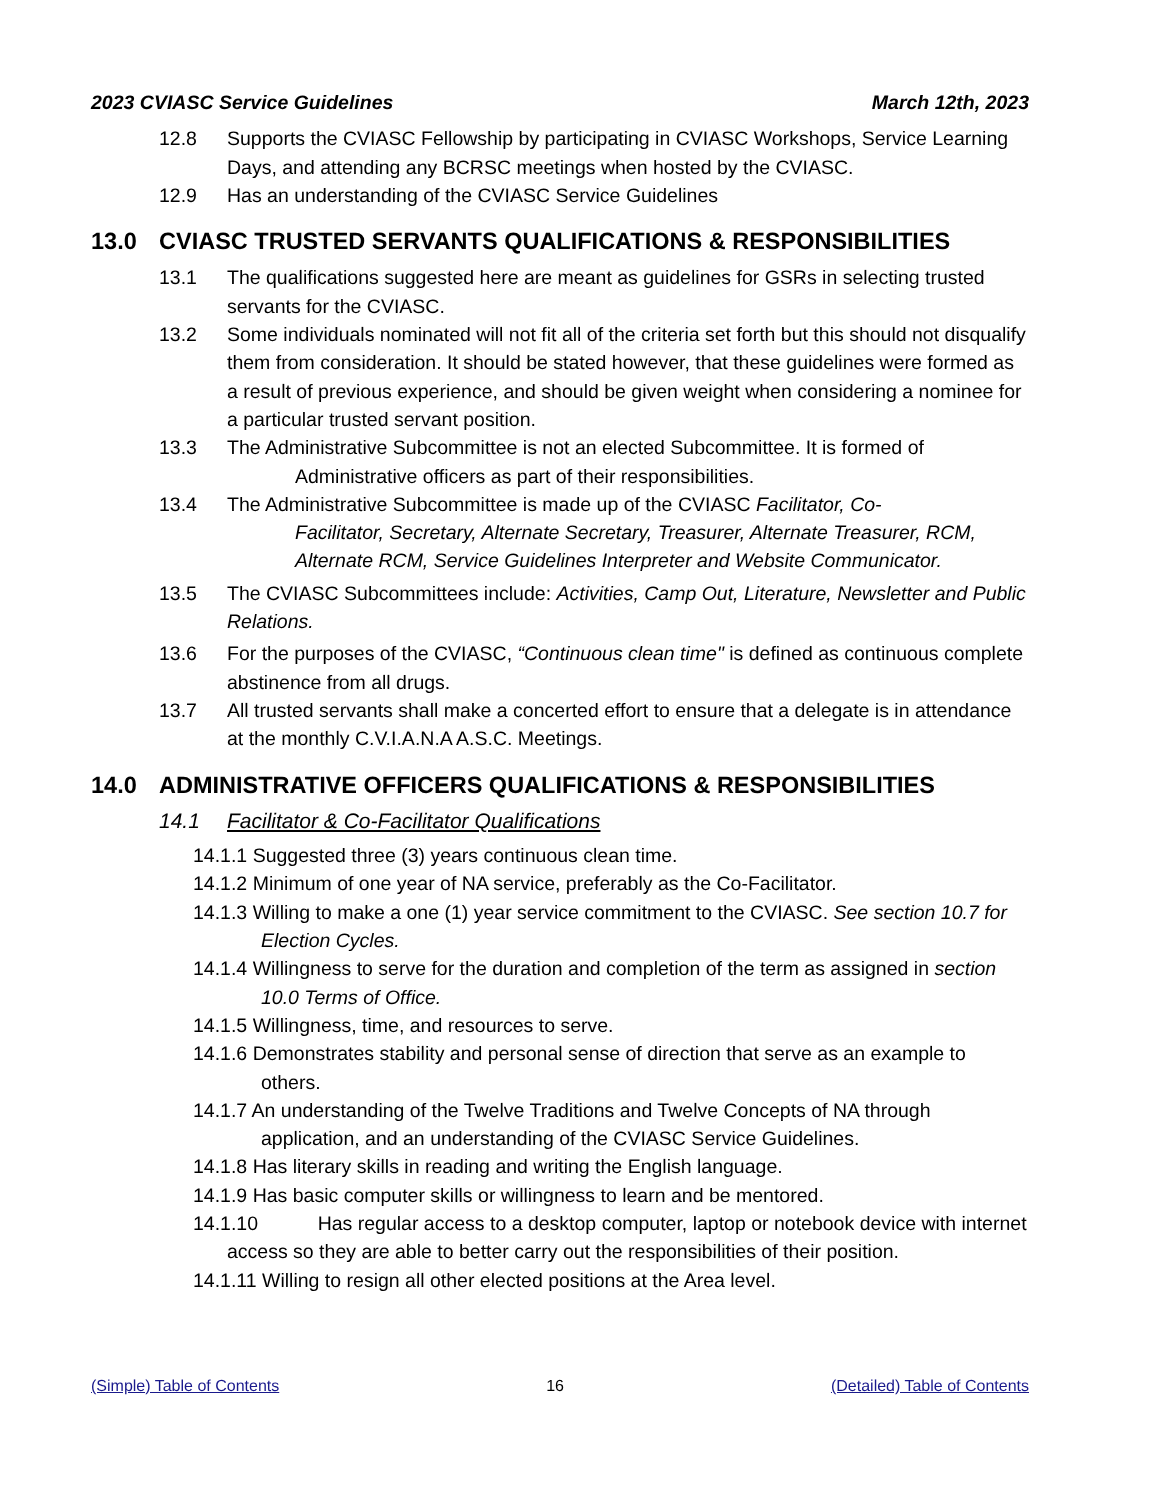2023 CVIASC Service Guidelines March 12th, 2023
12.8 Supports the CVIASC Fellowship by participating in CVIASC Workshops, Service Learning Days, and attending any BCRSC meetings when hosted by the CVIASC.
12.9 Has an understanding of the CVIASC Service Guidelines
13.0 CVIASC TRUSTED SERVANTS QUALIFICATIONS & RESPONSIBILITIES
13.1 The qualifications suggested here are meant as guidelines for GSRs in selecting trusted servants for the CVIASC.
13.2 Some individuals nominated will not fit all of the criteria set forth but this should not disqualify them from consideration. It should be stated however, that these guidelines were formed as a result of previous experience, and should be given weight when considering a nominee for a particular trusted servant position.
13.3 The Administrative Subcommittee is not an elected Subcommittee. It is formed of
Administrative officers as part of their responsibilities.
13.4 The Administrative Subcommittee is made up of the CVIASC Facilitator, Co-
Facilitator, Secretary, Alternate Secretary, Treasurer, Alternate Treasurer, RCM, Alternate RCM, Service Guidelines Interpreter and Website Communicator.
13.5 The CVIASC Subcommittees include: Activities, Camp Out, Literature, Newsletter and Public Relations.
13.6 For the purposes of the CVIASC, “Continuous clean time" is defined as continuous complete abstinence from all drugs.
13.7 All trusted servants shall make a concerted effort to ensure that a delegate is in attendance at the monthly C.V.I.A.N.A A.S.C. Meetings.
14.0 ADMINISTRATIVE OFFICERS QUALIFICATIONS & RESPONSIBILITIES
14.1 Facilitator & Co-Facilitator Qualifications
14.1.1 Suggested three (3) years continuous clean time.
14.1.2 Minimum of one year of NA service, preferably as the Co-Facilitator.
14.1.3 Willing to make a one (1) year service commitment to the CVIASC. See section 10.7 for Election Cycles.
14.1.4 Willingness to serve for the duration and completion of the term as assigned in section 10.0 Terms of Office.
14.1.5 Willingness, time, and resources to serve.
14.1.6 Demonstrates stability and personal sense of direction that serve as an example to others.
14.1.7 An understanding of the Twelve Traditions and Twelve Concepts of NA through application, and an understanding of the CVIASC Service Guidelines.
14.1.8 Has literary skills in reading and writing the English language.
14.1.9 Has basic computer skills or willingness to learn and be mentored.
14.1.10 Has regular access to a desktop computer, laptop or notebook device with internet access so they are able to better carry out the responsibilities of their position.
14.1.11 Willing to resign all other elected positions at the Area level.
(Simple) Table of Contents 16 (Detailed) Table of Contents